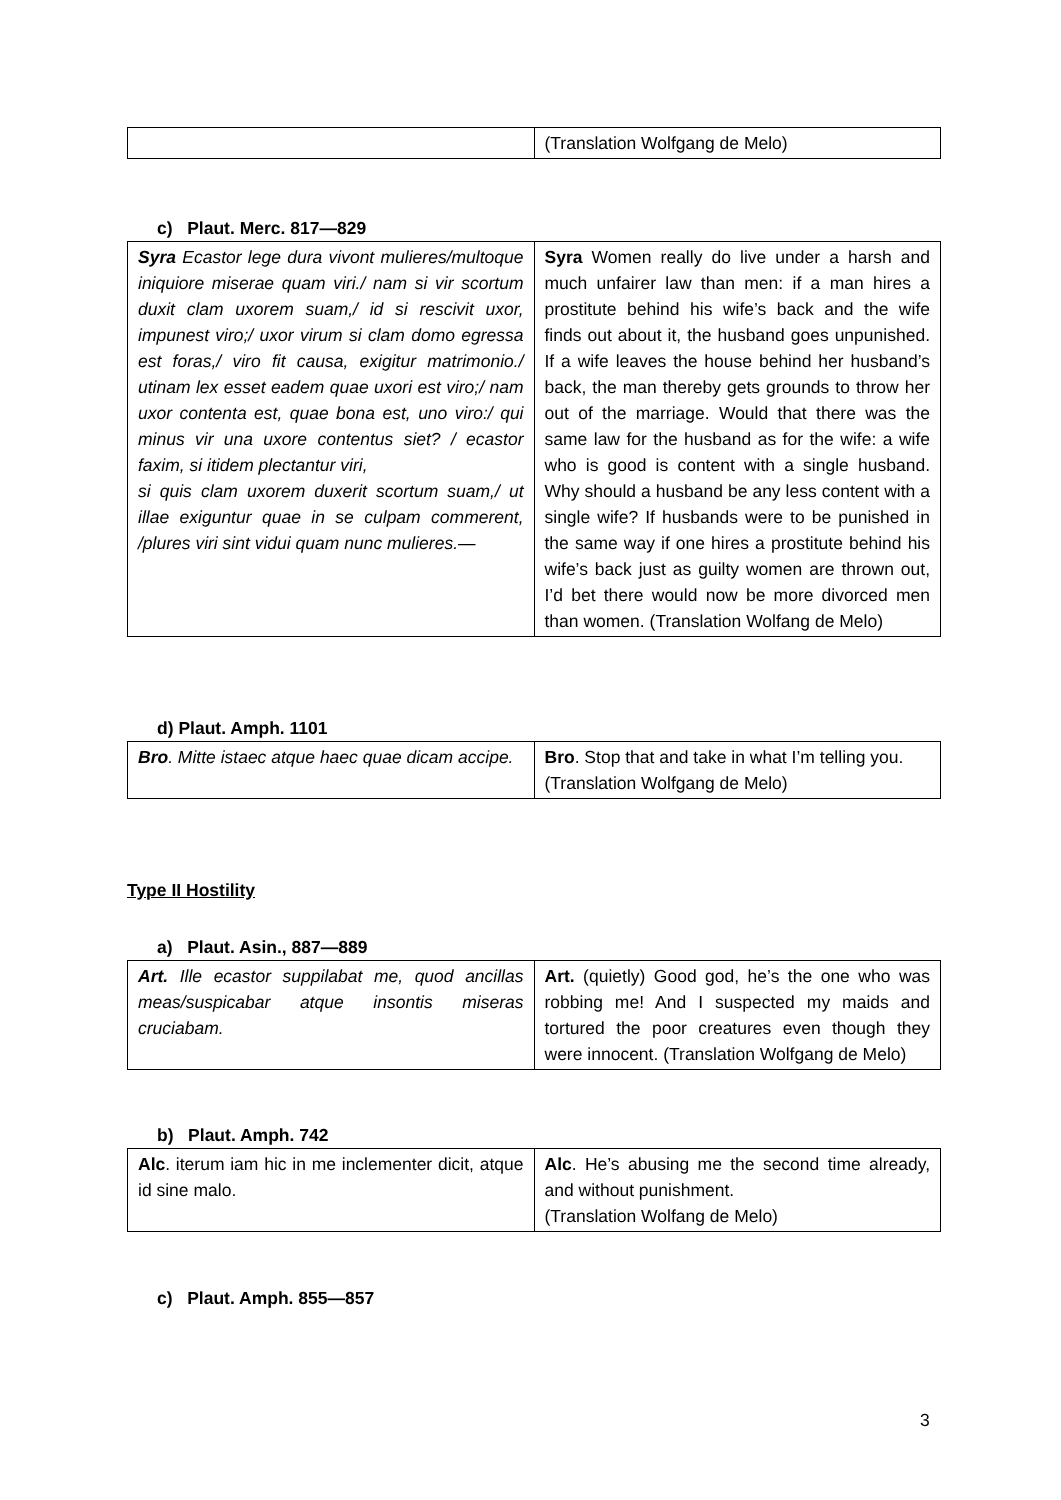| | (Translation Wolfgang de Melo) |
c) Plaut. Merc. 817—829
| Syra Ecastor lege dura vivont mulieres/multoque iniquiore miserae quam viri./ nam si vir scortum duxit clam uxorem suam,/ id si rescivit uxor, impunest viro;/ uxor virum si clam domo egressa est foras,/ viro fit causa, exigitur matrimonio./ utinam lex esset eadem quae uxori est viro;/ nam uxor contenta est, quae bona est, uno viro:/ qui minus vir una uxore contentus siet? / ecastor faxim, si itidem plectantur viri, si quis clam uxorem duxerit scortum suam,/ ut illae exiguntur quae in se culpam commerent, /plures viri sint vidui quam nunc mulieres.— | Syra Women really do live under a harsh and much unfairer law than men: if a man hires a prostitute behind his wife’s back and the wife finds out about it, the husband goes unpunished. If a wife leaves the house behind her husband’s back, the man thereby gets grounds to throw her out of the marriage. Would that there was the same law for the husband as for the wife: a wife who is good is content with a single husband. Why should a husband be any less content with a single wife? If husbands were to be punished in the same way if one hires a prostitute behind his wife’s back just as guilty women are thrown out, I’d bet there would now be more divorced men than women. (Translation Wolfang de Melo) |
d) Plaut. Amph. 1101
| Bro . Mitte istaec atque haec quae dicam accipe. | Bro . Stop that and take in what I’m telling you. (Translation Wolfgang de Melo) |
Type II Hostility
a) Plaut. Asin., 887—889
| Art. Ille ecastor suppilabat me, quod ancillas meas/suspicabar atque insontis miseras cruciabam. | Art. (quietly) Good god, he’s the one who was robbing me! And I suspected my maids and tortured the poor creatures even though they were innocent. (Translation Wolfgang de Melo) |
b) Plaut. Amph. 742
| Alc . iterum iam hic in me inclementer dicit, atque id sine malo. | Alc . He’s abusing me the second time already, and without punishment. (Translation Wolfang de Melo) |
c) Plaut. Amph. 855—857
3